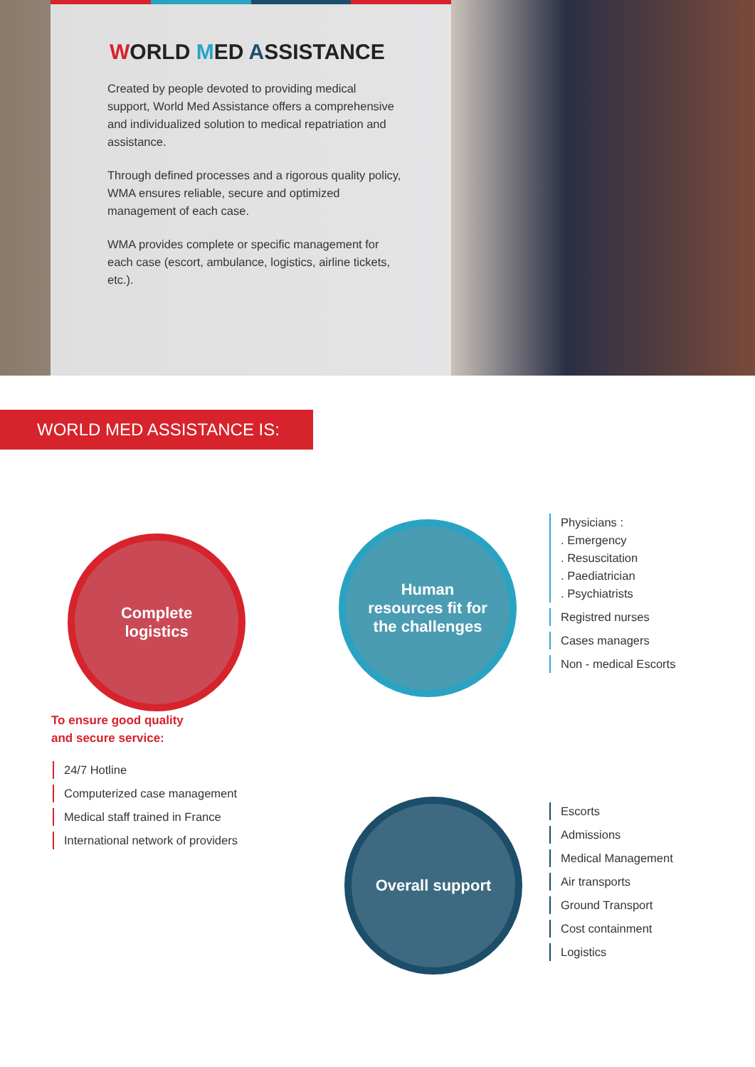WORLD MED ASSISTANCE
Created by people devoted to providing medical support, World Med Assistance offers a comprehensive and individualized solution to medical repatriation and assistance.
Through defined processes and a rigorous quality policy, WMA ensures reliable, secure and optimized management of each case.
WMA provides complete or specific management for each case (escort, ambulance, logistics, airline tickets, etc.).
WORLD MED ASSISTANCE IS:
Complete
logistics
Human
resources fit for
the challenges
Overall support
Physicians :
. Emergency
. Resuscitation
. Paediatrician
. Psychiatrists
Registred nurses
Cases managers
Non - medical Escorts
To ensure good quality
and secure service:
24/7 Hotline
Computerized case management
Medical staff trained in France
International network of providers
Escorts
Admissions
Medical Management
Air transports
Ground Transport
Cost containment
Logistics